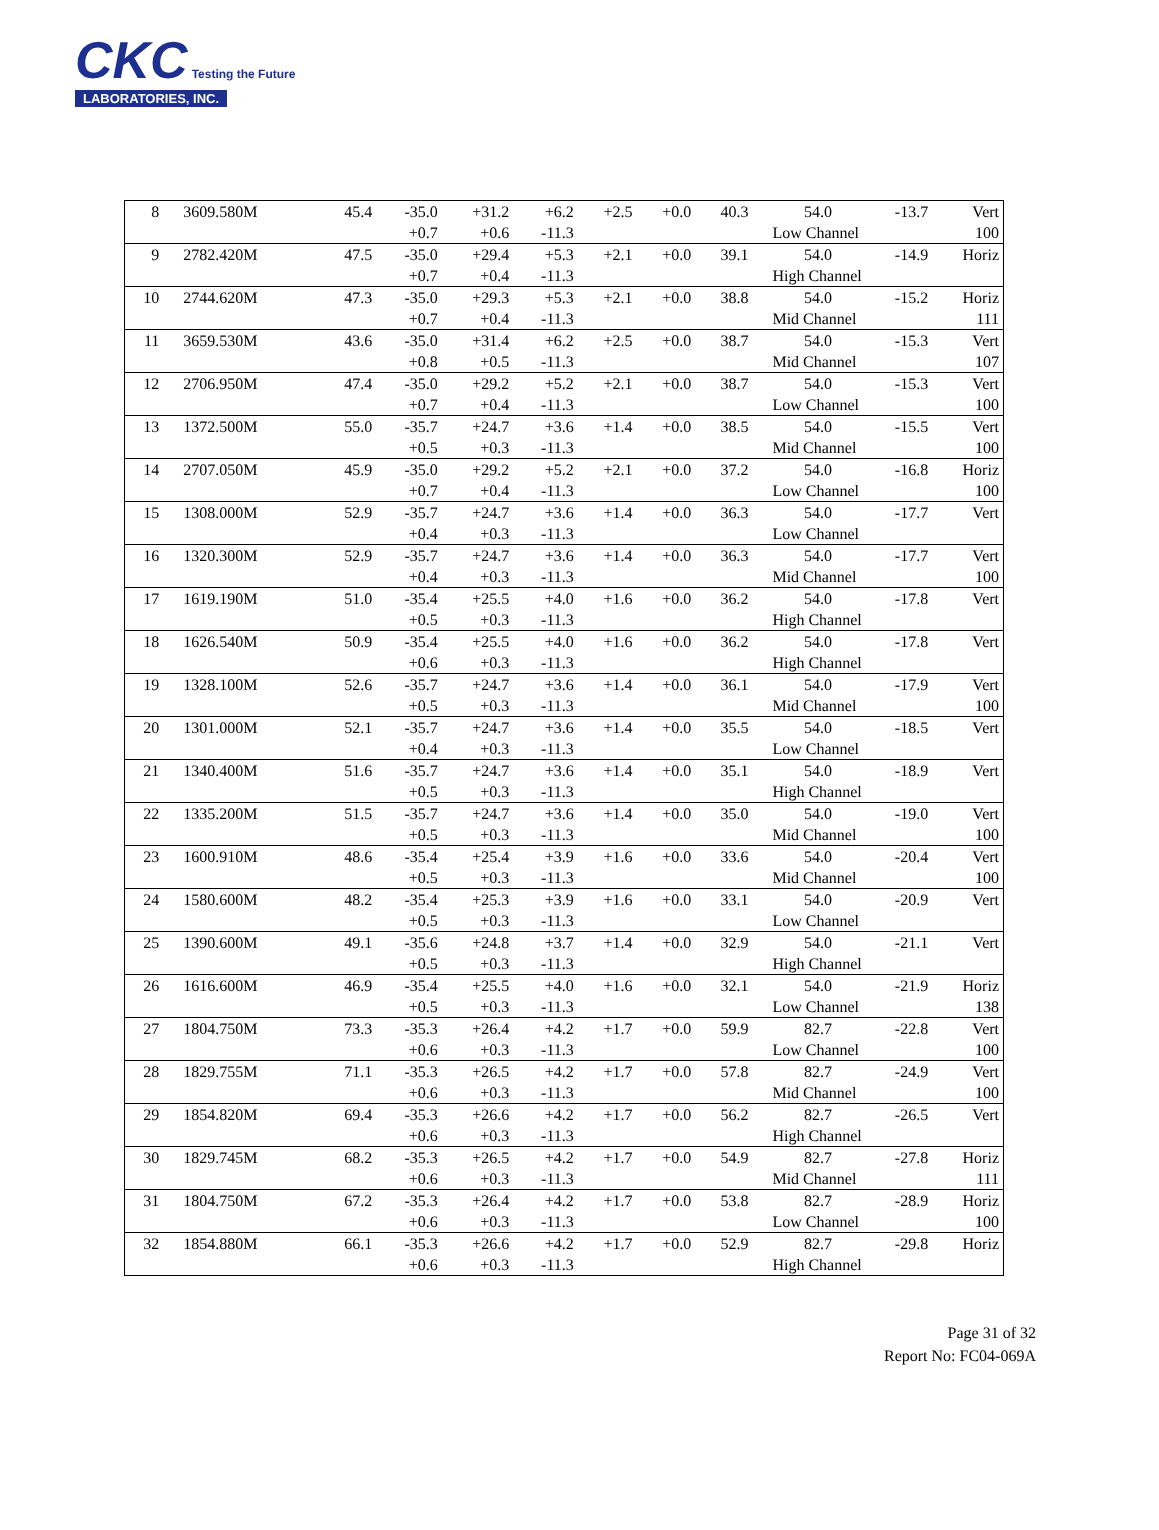CKC Testing the Future
LABORATORIES, INC.
| 8 | 3609.580M | 45.4 | -35.0 | +31.2 | +6.2 | +2.5 | +0.0 | 40.3 | 54.0 | -13.7 | Vert |
| | | | +0.7 | +0.6 | -11.3 | | | | Low Channel | | 100 |
| 9 | 2782.420M | 47.5 | -35.0 | +29.4 | +5.3 | +2.1 | +0.0 | 39.1 | 54.0 | -14.9 | Horiz |
| | | | +0.7 | +0.4 | -11.3 | | | | High Channel | | |
| 10 | 2744.620M | 47.3 | -35.0 | +29.3 | +5.3 | +2.1 | +0.0 | 38.8 | 54.0 | -15.2 | Horiz |
| | | | +0.7 | +0.4 | -11.3 | | | | Mid Channel | | 111 |
| 11 | 3659.530M | 43.6 | -35.0 | +31.4 | +6.2 | +2.5 | +0.0 | 38.7 | 54.0 | -15.3 | Vert |
| | | | +0.8 | +0.5 | -11.3 | | | | Mid Channel | | 107 |
| 12 | 2706.950M | 47.4 | -35.0 | +29.2 | +5.2 | +2.1 | +0.0 | 38.7 | 54.0 | -15.3 | Vert |
| | | | +0.7 | +0.4 | -11.3 | | | | Low Channel | | 100 |
| 13 | 1372.500M | 55.0 | -35.7 | +24.7 | +3.6 | +1.4 | +0.0 | 38.5 | 54.0 | -15.5 | Vert |
| | | | +0.5 | +0.3 | -11.3 | | | | Mid Channel | | 100 |
| 14 | 2707.050M | 45.9 | -35.0 | +29.2 | +5.2 | +2.1 | +0.0 | 37.2 | 54.0 | -16.8 | Horiz |
| | | | +0.7 | +0.4 | -11.3 | | | | Low Channel | | 100 |
| 15 | 1308.000M | 52.9 | -35.7 | +24.7 | +3.6 | +1.4 | +0.0 | 36.3 | 54.0 | -17.7 | Vert |
| | | | +0.4 | +0.3 | -11.3 | | | | Low Channel | | |
| 16 | 1320.300M | 52.9 | -35.7 | +24.7 | +3.6 | +1.4 | +0.0 | 36.3 | 54.0 | -17.7 | Vert |
| | | | +0.4 | +0.3 | -11.3 | | | | Mid Channel | | 100 |
| 17 | 1619.190M | 51.0 | -35.4 | +25.5 | +4.0 | +1.6 | +0.0 | 36.2 | 54.0 | -17.8 | Vert |
| | | | +0.5 | +0.3 | -11.3 | | | | High Channel | | |
| 18 | 1626.540M | 50.9 | -35.4 | +25.5 | +4.0 | +1.6 | +0.0 | 36.2 | 54.0 | -17.8 | Vert |
| | | | +0.6 | +0.3 | -11.3 | | | | High Channel | | |
| 19 | 1328.100M | 52.6 | -35.7 | +24.7 | +3.6 | +1.4 | +0.0 | 36.1 | 54.0 | -17.9 | Vert |
| | | | +0.5 | +0.3 | -11.3 | | | | Mid Channel | | 100 |
| 20 | 1301.000M | 52.1 | -35.7 | +24.7 | +3.6 | +1.4 | +0.0 | 35.5 | 54.0 | -18.5 | Vert |
| | | | +0.4 | +0.3 | -11.3 | | | | Low Channel | | |
| 21 | 1340.400M | 51.6 | -35.7 | +24.7 | +3.6 | +1.4 | +0.0 | 35.1 | 54.0 | -18.9 | Vert |
| | | | +0.5 | +0.3 | -11.3 | | | | High Channel | | |
| 22 | 1335.200M | 51.5 | -35.7 | +24.7 | +3.6 | +1.4 | +0.0 | 35.0 | 54.0 | -19.0 | Vert |
| | | | +0.5 | +0.3 | -11.3 | | | | Mid Channel | | 100 |
| 23 | 1600.910M | 48.6 | -35.4 | +25.4 | +3.9 | +1.6 | +0.0 | 33.6 | 54.0 | -20.4 | Vert |
| | | | +0.5 | +0.3 | -11.3 | | | | Mid Channel | | 100 |
| 24 | 1580.600M | 48.2 | -35.4 | +25.3 | +3.9 | +1.6 | +0.0 | 33.1 | 54.0 | -20.9 | Vert |
| | | | +0.5 | +0.3 | -11.3 | | | | Low Channel | | |
| 25 | 1390.600M | 49.1 | -35.6 | +24.8 | +3.7 | +1.4 | +0.0 | 32.9 | 54.0 | -21.1 | Vert |
| | | | +0.5 | +0.3 | -11.3 | | | | High Channel | | |
| 26 | 1616.600M | 46.9 | -35.4 | +25.5 | +4.0 | +1.6 | +0.0 | 32.1 | 54.0 | -21.9 | Horiz |
| | | | +0.5 | +0.3 | -11.3 | | | | Low Channel | | 138 |
| 27 | 1804.750M | 73.3 | -35.3 | +26.4 | +4.2 | +1.7 | +0.0 | 59.9 | 82.7 | -22.8 | Vert |
| | | | +0.6 | +0.3 | -11.3 | | | | Low Channel | | 100 |
| 28 | 1829.755M | 71.1 | -35.3 | +26.5 | +4.2 | +1.7 | +0.0 | 57.8 | 82.7 | -24.9 | Vert |
| | | | +0.6 | +0.3 | -11.3 | | | | Mid Channel | | 100 |
| 29 | 1854.820M | 69.4 | -35.3 | +26.6 | +4.2 | +1.7 | +0.0 | 56.2 | 82.7 | -26.5 | Vert |
| | | | +0.6 | +0.3 | -11.3 | | | | High Channel | | |
| 30 | 1829.745M | 68.2 | -35.3 | +26.5 | +4.2 | +1.7 | +0.0 | 54.9 | 82.7 | -27.8 | Horiz |
| | | | +0.6 | +0.3 | -11.3 | | | | Mid Channel | | 111 |
| 31 | 1804.750M | 67.2 | -35.3 | +26.4 | +4.2 | +1.7 | +0.0 | 53.8 | 82.7 | -28.9 | Horiz |
| | | | +0.6 | +0.3 | -11.3 | | | | Low Channel | | 100 |
| 32 | 1854.880M | 66.1 | -35.3 | +26.6 | +4.2 | +1.7 | +0.0 | 52.9 | 82.7 | -29.8 | Horiz |
| | | | +0.6 | +0.3 | -11.3 | | | | High Channel | | |
Page 31 of 32
Report No: FC04-069A